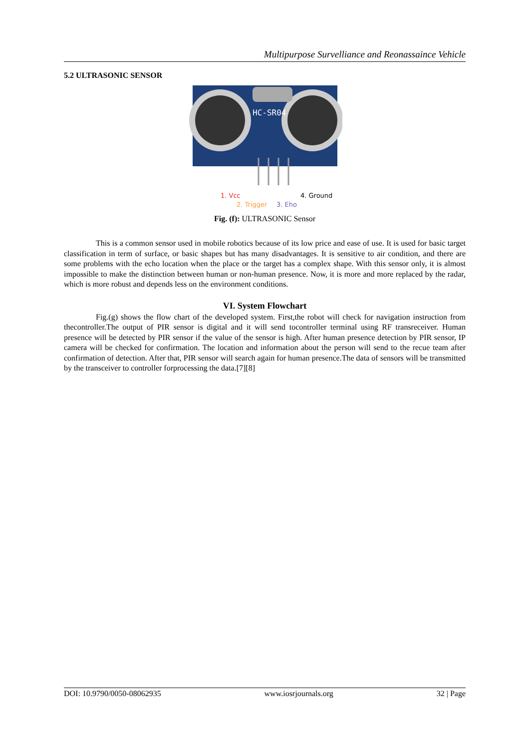Multipurpose Survelliance and Reonassaince Vehicle
5.2 ULTRASONIC SENSOR
HC-SR04
1. Vcc
2. Trigger
3. Eho
4. Ground
Fig. (f): ULTRASONIC Sensor
This is a common sensor used in mobile robotics because of its low price and ease of use. It is used for basic target classification in term of surface, or basic shapes but has many disadvantages. It is sensitive to air condition, and there are some problems with the echo location when the place or the target has a complex shape. With this sensor only, it is almost impossible to make the distinction between human or non-human presence. Now, it is more and more replaced by the radar, which is more robust and depends less on the environment conditions.
VI. System Flowchart
Fig.(g) shows the flow chart of the developed system. First,the robot will check for navigation instruction from thecontroller.The output of PIR sensor is digital and it will send tocontroller terminal using RF transreceiver. Human presence will be detected by PIR sensor if the value of the sensor is high. After human presence detection by PIR sensor, IP camera will be checked for confirmation. The location and information about the person will send to the recue team after confirmation of detection. After that, PIR sensor will search again for human presence.The data of sensors will be transmitted by the transceiver to controller forprocessing the data.[7][8]
DOI: 10.9790/0050-08062935 www.iosrjournals.org 32 | Page